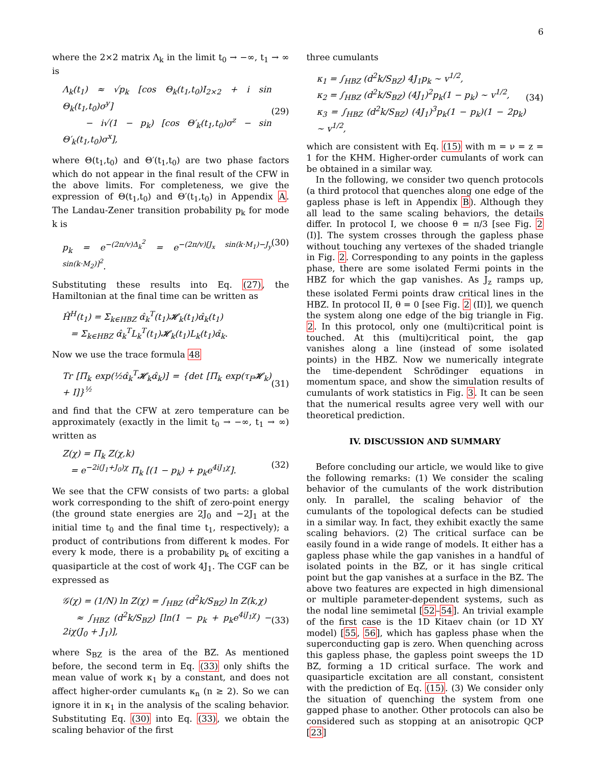6
where the 2×2 matrix Λ<sub>k</sub> in the limit t<sub>0</sub> → −∞, t<sub>1</sub> → ∞ is
Λ<sub>k</sub>(t<sub>1</sub>) ≈ √p<sub>k</sub> [cos Θ<sub>k</sub>(t<sub>1</sub>,t<sub>0</sub>)I<sub>2×2</sub> + i sin Θ<sub>k</sub>(t<sub>1</sub>,t<sub>0</sub>)σ<sup>y</sup>]
− i√(1 − p<sub>k</sub>) [cos Θ′<sub>k</sub>(t<sub>1</sub>,t<sub>0</sub>)σ<sup>z</sup> − sin Θ′<sub>k</sub>(t<sub>1</sub>,t<sub>0</sub>)σ<sup>x</sup>],
(29)
where Θ(t<sub>1</sub>,t<sub>0</sub>) and Θ′(t<sub>1</sub>,t<sub>0</sub>) are two phase factors which do not appear in the final result of the CFW in the above limits. For completeness, we give the expression of Θ(t<sub>1</sub>,t<sub>0</sub>) and Θ′(t<sub>1</sub>,t<sub>0</sub>) in Appendix A. The Landau-Zener transition probability p<sub>k</sub> for mode k is
p<sub>k</sub> = e<sup>−(2π/v)Δ<sub>k</sub><sup>2</sup></sup> = e<sup>−(2π/v)[J<sub>x</sub> sin(k·M<sub>1</sub>)−J<sub>y</sub> sin(k·M<sub>2</sub>)]<sup>2</sup></sup>. (30)
Substituting these results into Eq. (27), the Hamiltonian at the final time can be written as
Ĥ<sup>H</sup>(t<sub>1</sub>) = Σ<sub>k∈HBZ</sub> α̂<sub>k</sub><sup>T</sup>(t<sub>1</sub>)𝓗<sub>k</sub>(t<sub>1</sub>)α̂<sub>k</sub>(t<sub>1</sub>)
= Σ<sub>k∈HBZ</sub> α̂<sub>k</sub><sup>T</sup>L<sub>k</sub><sup>T</sup>(t<sub>1</sub>)𝓗<sub>k</sub>(t<sub>1</sub>)L<sub>k</sub>(t<sub>1</sub>)α̂<sub>k</sub>.
Now we use the trace formula 48
Tr [Π<sub>k</sub> exp(½α̂<sub>k</sub><sup>T</sup>𝓗<sub>k</sub>α̂<sub>k</sub>)] = {det [Π<sub>k</sub> exp(τ<sub>F</sub>𝓗<sub>k</sub>) + I]}<sup>½</sup>
(31)
and find that the CFW at zero temperature can be approximately (exactly in the limit t<sub>0</sub> → −∞, t<sub>1</sub> → ∞) written as
Z(χ) = Π<sub>k</sub> Z(χ,k)
= e<sup>−2i(J<sub>1</sub>+J<sub>0</sub>)χ</sup> Π<sub>k</sub> [(1 − p<sub>k</sub>) + p<sub>k</sub>e<sup>4iJ<sub>1</sub>χ</sup>].
(32)
We see that the CFW consists of two parts: a global work corresponding to the shift of zero-point energy (the ground state energies are 2J<sub>0</sub> and −2J<sub>1</sub> at the initial time t<sub>0</sub> and the final time t<sub>1</sub>, respectively); a product of contributions from different k modes. For every k mode, there is a probability p<sub>k</sub> of exciting a quasiparticle at the cost of work 4J<sub>1</sub>. The CGF can be expressed as
𝒢(χ) = (1/N) ln Z(χ) = ∫<sub>HBZ</sub> (d<sup>2</sup>k/S<sub>BZ</sub>) ln Z(k,χ)
≈ ∫<sub>HBZ</sub> (d<sup>2</sup>k/S<sub>BZ</sub>) [ln(1 − p<sub>k</sub> + p<sub>k</sub>e<sup>4iJ<sub>1</sub>χ</sup>) − 2iχ(J<sub>0</sub> + J<sub>1</sub>)],
(33)
where S<sub>BZ</sub> is the area of the BZ. As mentioned before, the second term in Eq. (33) only shifts the mean value of work κ<sub>1</sub> by a constant, and does not affect higher-order cumulants κ<sub>n</sub> (n ≥ 2). So we can ignore it in κ<sub>1</sub> in the analysis of the scaling behavior. Substituting Eq. (30) into Eq. (33), we obtain the scaling behavior of the first
three cumulants
κ<sub>1</sub> = ∫<sub>HBZ</sub> (d<sup>2</sup>k/S<sub>BZ</sub>) 4J<sub>1</sub>p<sub>k</sub> ∼ v<sup>1/2</sup>,
κ<sub>2</sub> = ∫<sub>HBZ</sub> (d<sup>2</sup>k/S<sub>BZ</sub>) (4J<sub>1</sub>)<sup>2</sup>p<sub>k</sub>(1 − p<sub>k</sub>) ∼ v<sup>1/2</sup>,
κ<sub>3</sub> = ∫<sub>HBZ</sub> (d<sup>2</sup>k/S<sub>BZ</sub>) (4J<sub>1</sub>)<sup>3</sup>p<sub>k</sub>(1 − p<sub>k</sub>)(1 − 2p<sub>k</sub>) ∼ v<sup>1/2</sup>,
(34)
which are consistent with Eq. (15) with m = ν = z = 1 for the KHM. Higher-order cumulants of work can be obtained in a similar way.
In the following, we consider two quench protocols (a third protocol that quenches along one edge of the gapless phase is left in Appendix B). Although they all lead to the same scaling behaviors, the details differ. In protocol I, we choose θ = π/3 [see Fig. 2 (I)]. The system crosses through the gapless phase without touching any vertexes of the shaded triangle in Fig. 2. Corresponding to any points in the gapless phase, there are some isolated Fermi points in the HBZ for which the gap vanishes. As J<sub>z</sub> ramps up, these isolated Fermi points draw critical lines in the HBZ. In protocol II, θ = 0 [see Fig. 2 (II)], we quench the system along one edge of the big triangle in Fig. 2. In this protocol, only one (multi)critical point is touched. At this (multi)critical point, the gap vanishes along a line (instead of some isolated points) in the HBZ. Now we numerically integrate the time-dependent Schrödinger equations in momentum space, and show the simulation results of cumulants of work statistics in Fig. 3. It can be seen that the numerical results agree very well with our theoretical prediction.
IV. DISCUSSION AND SUMMARY
Before concluding our article, we would like to give the following remarks: (1) We consider the scaling behavior of the cumulants of the work distribution only. In parallel, the scaling behavior of the cumulants of the topological defects can be studied in a similar way. In fact, they exhibit exactly the same scaling behaviors. (2) The critical surface can be easily found in a wide range of models. It either has a gapless phase while the gap vanishes in a handful of isolated points in the BZ, or it has single critical point but the gap vanishes at a surface in the BZ. The above two features are expected in high dimensional or multiple parameter-dependent systems, such as the nodal line semimetal [52–54]. An trivial example of the first case is the 1D Kitaev chain (or 1D XY model) [55, 56], which has gapless phase when the superconducting gap is zero. When quenching across this gapless phase, the gapless point sweeps the 1D BZ, forming a 1D critical surface. The work and quasiparticle excitation are all constant, consistent with the prediction of Eq. (15). (3) We consider only the situation of quenching the system from one gapped phase to another. Other protocols can also be considered such as stopping at an anisotropic QCP [23]